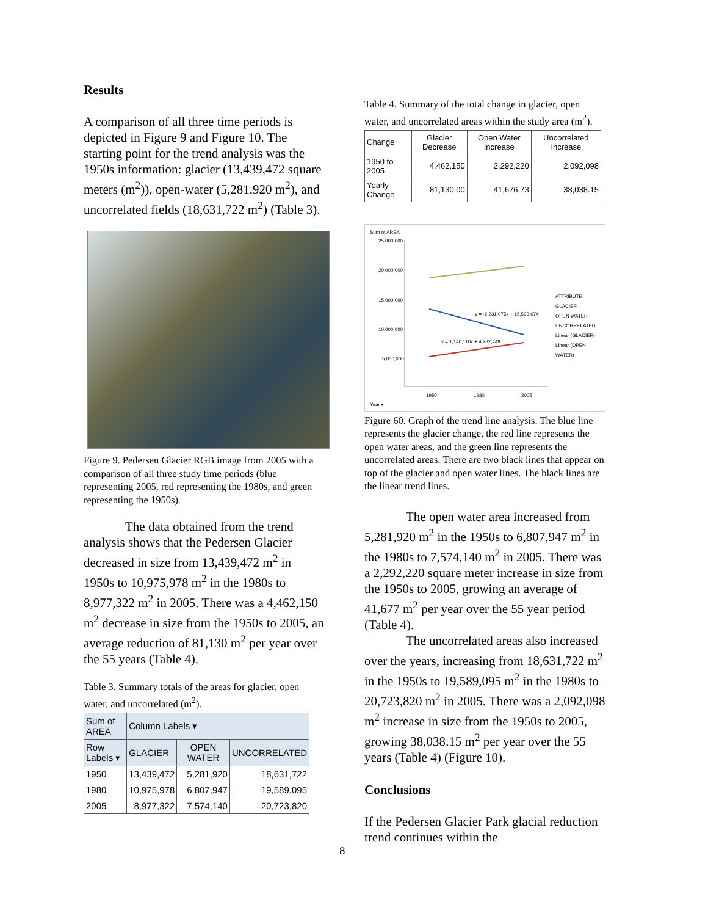Results
A comparison of all three time periods is depicted in Figure 9 and Figure 10. The starting point for the trend analysis was the 1950s information: glacier (13,439,472 square meters (m<sup>2</sup>)), open-water (5,281,920 m<sup>2</sup>), and uncorrelated fields (18,631,722 m<sup>2</sup>) (Table 3).
Figure 9. Pedersen Glacier RGB image from 2005 with a comparison of all three study time periods (blue representing 2005, red representing the 1980s, and green representing the 1950s).
The data obtained from the trend analysis shows that the Pedersen Glacier decreased in size from 13,439,472 m<sup>2</sup> in 1950s to 10,975,978 m<sup>2</sup> in the 1980s to 8,977,322 m<sup>2</sup> in 2005. There was a 4,462,150 m<sup>2</sup> decrease in size from the 1950s to 2005, an average reduction of 81,130 m<sup>2</sup> per year over the 55 years (Table 4).
Table 3. Summary totals of the areas for glacier, open water, and uncorrelated (m<sup>2</sup>).
| Sum of AREA | Column Labels ▾ | | |
| --- | --- | --- | --- |
| Row Labels ▾ | GLACIER | OPEN WATER | UNCORRELATED |
| 1950 | 13,439,472 | 5,281,920 | 18,631,722 |
| 1980 | 10,975,978 | 6,807,947 | 19,589,095 |
| 2005 | 8,977,322 | 7,574,140 | 20,723,820 |
Table 4. Summary of the total change in glacier, open water, and uncorrelated areas within the study area (m<sup>2</sup>).
| Change | Glacier Decrease | Open Water Increase | Uncorrelated Increase |
| --- | --- | --- | --- |
| 1950 to 2005 | 4,462,150 | 2,292,220 | 2,092,098 |
| Yearly Change | 81,130.00 | 41,676.73 | 38,038.15 |
Sum of AREA
25,000,000
20,000,000
15,000,000
10,000,000
5,000,000
y = -2,231,075x + 15,593,074
y = 1,146,110x + 4,262,449
ATTRIBUTE
GLACIER
OPEN WATER
UNCORRELATED
Linear (GLACIER)
Linear (OPEN WATER)
1950 1980 2005
Year ▾
Figure 60. Graph of the trend line analysis. The blue line represents the glacier change, the red line represents the open water areas, and the green line represents the uncorrelated areas. There are two black lines that appear on top of the glacier and open water lines. The black lines are the linear trend lines.
The open water area increased from 5,281,920 m<sup>2</sup> in the 1950s to 6,807,947 m<sup>2</sup> in the 1980s to 7,574,140 m<sup>2</sup> in 2005. There was a 2,292,220 square meter increase in size from the 1950s to 2005, growing an average of 41,677 m<sup>2</sup> per year over the 55 year period (Table 4).
The uncorrelated areas also increased over the years, increasing from 18,631,722 m<sup>2</sup> in the 1950s to 19,589,095 m<sup>2</sup> in the 1980s to 20,723,820 m<sup>2</sup> in 2005. There was a 2,092,098 m<sup>2</sup> increase in size from the 1950s to 2005, growing 38,038.15 m<sup>2</sup> per year over the 55 years (Table 4) (Figure 10).
Conclusions
If the Pedersen Glacier Park glacial reduction trend continues within the
8